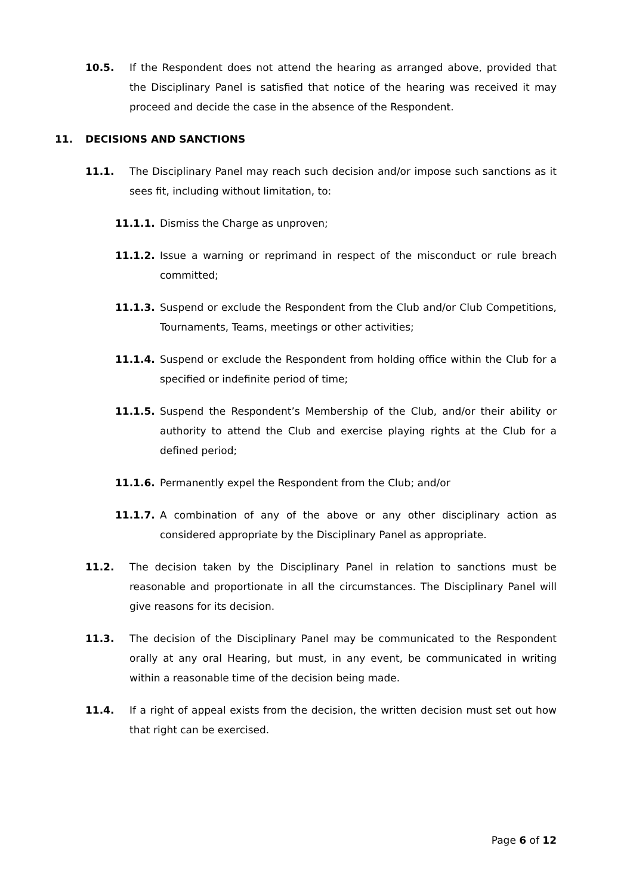10.5. If the Respondent does not attend the hearing as arranged above, provided that the Disciplinary Panel is satisfied that notice of the hearing was received it may proceed and decide the case in the absence of the Respondent.
11. DECISIONS AND SANCTIONS
11.1. The Disciplinary Panel may reach such decision and/or impose such sanctions as it sees fit, including without limitation, to:
11.1.1. Dismiss the Charge as unproven;
11.1.2. Issue a warning or reprimand in respect of the misconduct or rule breach committed;
11.1.3. Suspend or exclude the Respondent from the Club and/or Club Competitions, Tournaments, Teams, meetings or other activities;
11.1.4. Suspend or exclude the Respondent from holding office within the Club for a specified or indefinite period of time;
11.1.5. Suspend the Respondent’s Membership of the Club, and/or their ability or authority to attend the Club and exercise playing rights at the Club for a defined period;
11.1.6. Permanently expel the Respondent from the Club; and/or
11.1.7. A combination of any of the above or any other disciplinary action as considered appropriate by the Disciplinary Panel as appropriate.
11.2. The decision taken by the Disciplinary Panel in relation to sanctions must be reasonable and proportionate in all the circumstances. The Disciplinary Panel will give reasons for its decision.
11.3. The decision of the Disciplinary Panel may be communicated to the Respondent orally at any oral Hearing, but must, in any event, be communicated in writing within a reasonable time of the decision being made.
11.4. If a right of appeal exists from the decision, the written decision must set out how that right can be exercised.
Page 6 of 12